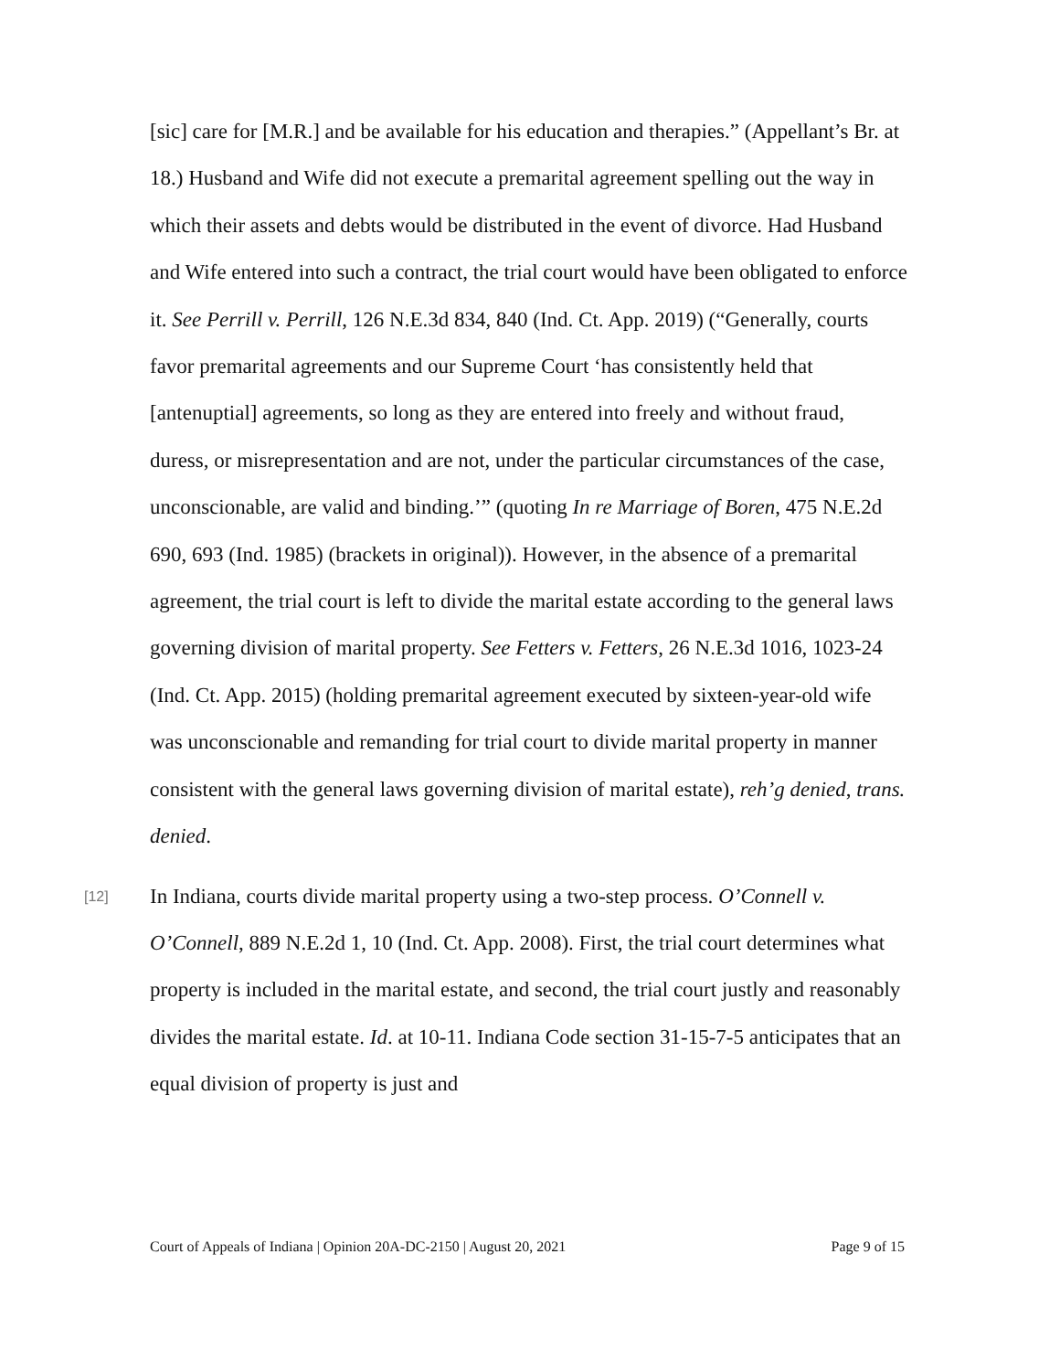[sic] care for [M.R.] and be available for his education and therapies.” (Appellant’s Br. at 18.) Husband and Wife did not execute a premarital agreement spelling out the way in which their assets and debts would be distributed in the event of divorce. Had Husband and Wife entered into such a contract, the trial court would have been obligated to enforce it. See Perrill v. Perrill, 126 N.E.3d 834, 840 (Ind. Ct. App. 2019) (“Generally, courts favor premarital agreements and our Supreme Court ‘has consistently held that [antenuptial] agreements, so long as they are entered into freely and without fraud, duress, or misrepresentation and are not, under the particular circumstances of the case, unconscionable, are valid and binding.’” (quoting In re Marriage of Boren, 475 N.E.2d 690, 693 (Ind. 1985) (brackets in original)). However, in the absence of a premarital agreement, the trial court is left to divide the marital estate according to the general laws governing division of marital property. See Fetters v. Fetters, 26 N.E.3d 1016, 1023-24 (Ind. Ct. App. 2015) (holding premarital agreement executed by sixteen-year-old wife was unconscionable and remanding for trial court to divide marital property in manner consistent with the general laws governing division of marital estate), reh’g denied, trans. denied.
[12]
In Indiana, courts divide marital property using a two-step process. O’Connell v. O’Connell, 889 N.E.2d 1, 10 (Ind. Ct. App. 2008). First, the trial court determines what property is included in the marital estate, and second, the trial court justly and reasonably divides the marital estate. Id. at 10-11. Indiana Code section 31-15-7-5 anticipates that an equal division of property is just and
Court of Appeals of Indiana | Opinion 20A-DC-2150 | August 20, 2021 Page 9 of 15